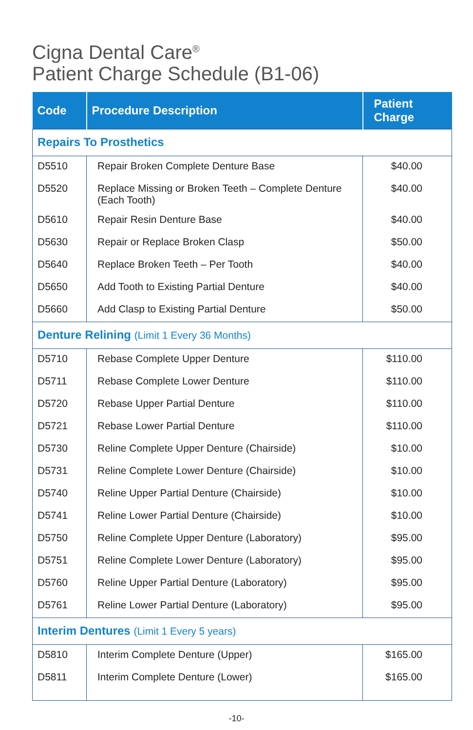Cigna Dental Care<sup>®</sup>
Patient Charge Schedule (B1-06)
| Code | Procedure Description | Patient Charge |
| --- | --- | --- |
| Repairs To Prosthetics | | |
| D5510 | Repair Broken Complete Denture Base | $40.00 |
| D5520 | Replace Missing or Broken Teeth – Complete Denture (Each Tooth) | $40.00 |
| D5610 | Repair Resin Denture Base | $40.00 |
| D5630 | Repair or Replace Broken Clasp | $50.00 |
| D5640 | Replace Broken Teeth – Per Tooth | $40.00 |
| D5650 | Add Tooth to Existing Partial Denture | $40.00 |
| D5660 | Add Clasp to Existing Partial Denture | $50.00 |
| Denture Relining (Limit 1 Every 36 Months) | | |
| D5710 | Rebase Complete Upper Denture | $110.00 |
| D5711 | Rebase Complete Lower Denture | $110.00 |
| D5720 | Rebase Upper Partial Denture | $110.00 |
| D5721 | Rebase Lower Partial Denture | $110.00 |
| D5730 | Reline Complete Upper Denture (Chairside) | $10.00 |
| D5731 | Reline Complete Lower Denture (Chairside) | $10.00 |
| D5740 | Reline Upper Partial Denture (Chairside) | $10.00 |
| D5741 | Reline Lower Partial Denture (Chairside) | $10.00 |
| D5750 | Reline Complete Upper Denture (Laboratory) | $95.00 |
| D5751 | Reline Complete Lower Denture (Laboratory) | $95.00 |
| D5760 | Reline Upper Partial Denture (Laboratory) | $95.00 |
| D5761 | Reline Lower Partial Denture (Laboratory) | $95.00 |
| Interim Dentures (Limit 1 Every 5 years) | | |
| D5810 | Interim Complete Denture (Upper) | $165.00 |
| D5811 | Interim Complete Denture (Lower) | $165.00 |
-10-